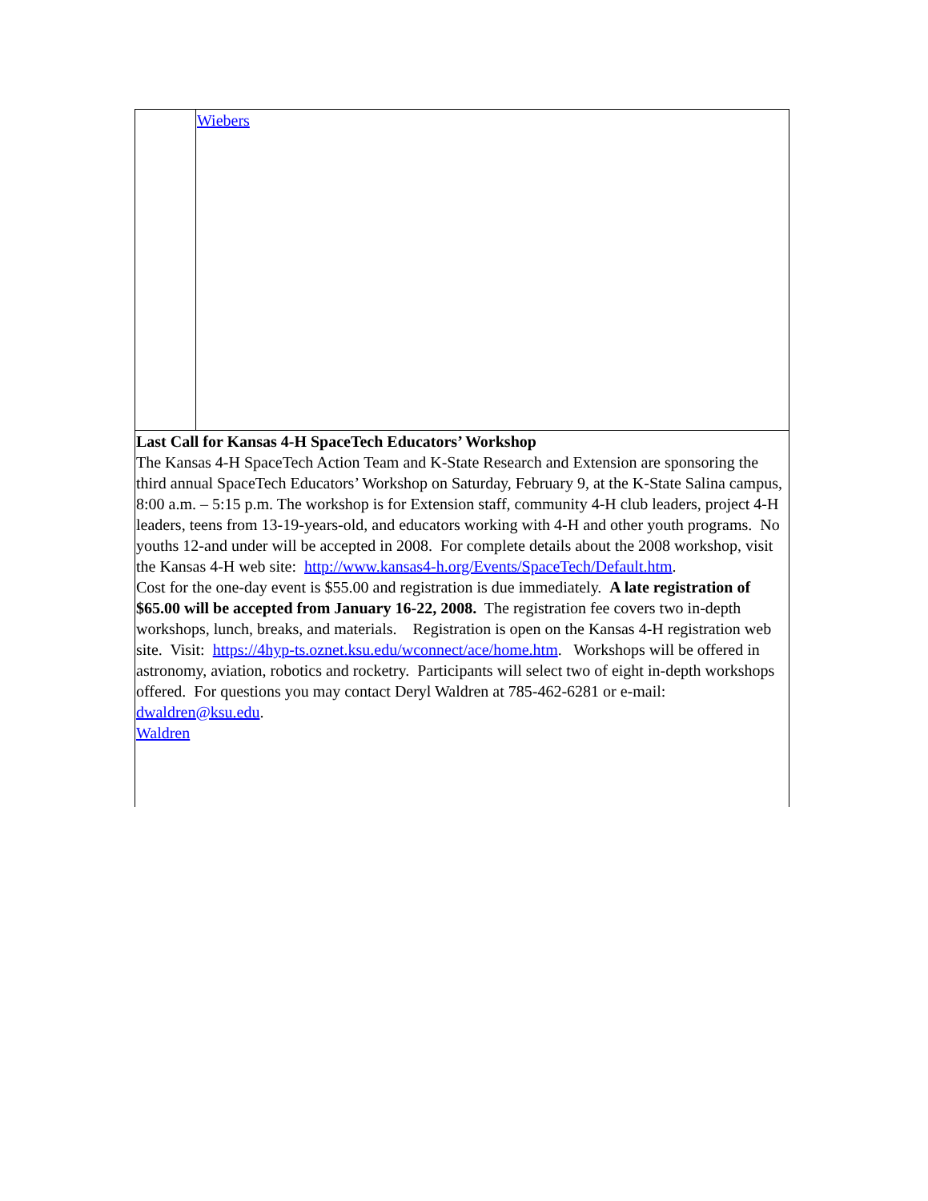| | Wiebers |
| Last Call for Kansas 4-H SpaceTech Educators’ Workshop The Kansas 4-H SpaceTech Action Team and K-State Research and Extension are sponsoring the third annual SpaceTech Educators’ Workshop on Saturday, February 9, at the K-State Salina campus, 8:00 a.m. – 5:15 p.m. The workshop is for Extension staff, community 4-H club leaders, project 4-H leaders, teens from 13-19-years-old, and educators working with 4-H and other youth programs. No youths 12-and under will be accepted in 2008. For complete details about the 2008 workshop, visit the Kansas 4-H web site: http://www.kansas4-h.org/Events/SpaceTech/Default.htm . Cost for the one-day event is $55.00 and registration is due immediately. A late registration of $65.00 will be accepted from January 16-22, 2008. The registration fee covers two in-depth workshops, lunch, breaks, and materials. Registration is open on the Kansas 4-H registration web site. Visit: https://4hyp-ts.oznet.ksu.edu/wconnect/ace/home.htm . Workshops will be offered in astronomy, aviation, robotics and rocketry. Participants will select two of eight in-depth workshops offered. For questions you may contact Deryl Waldren at 785-462-6281 or e-mail: dwaldren@ksu.edu . Waldren | |